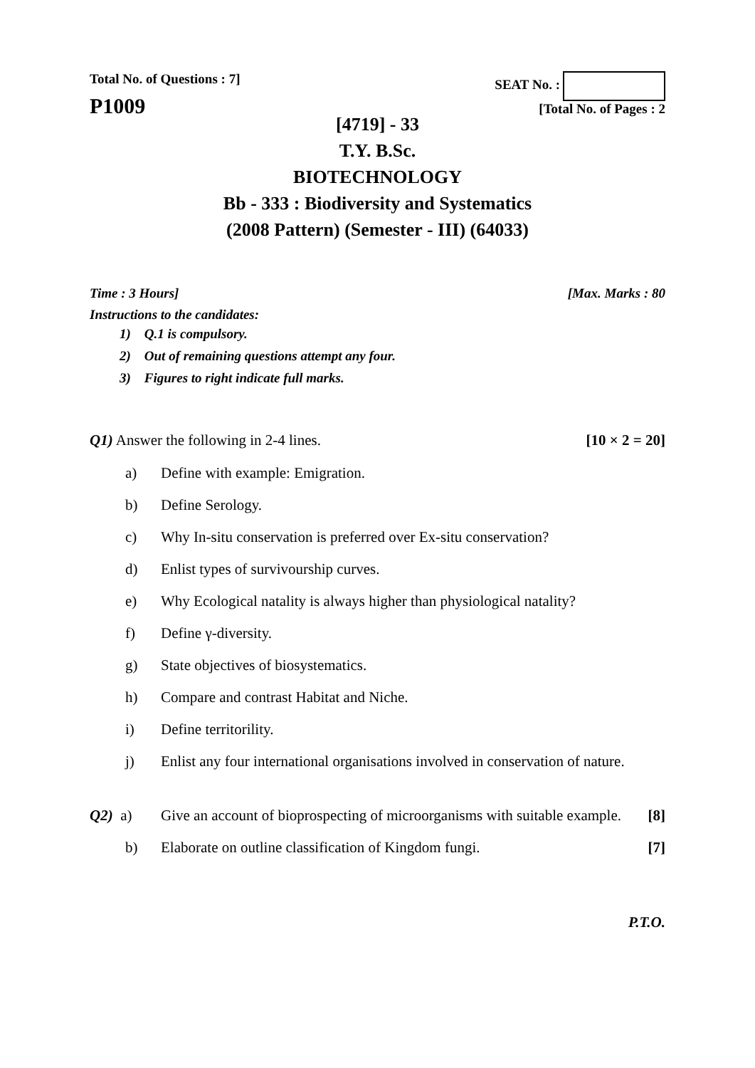Total No. of Questions : 7] SEAT No. :
P1009
[Total No. of Pages : 2
[4719] - 33
T.Y. B.Sc.
BIOTECHNOLOGY
Bb - 333 : Biodiversity and Systematics
(2008 Pattern) (Semester - III) (64033)
Time : 3 Hours] [Max. Marks : 80
Instructions to the candidates:
1) Q.1 is compulsory.
2) Out of remaining questions attempt any four.
3) Figures to right indicate full marks.
Q1) Answer the following in 2-4 lines. [10 × 2 = 20]
a) Define with example: Emigration.
b) Define Serology.
c) Why In-situ conservation is preferred over Ex-situ conservation?
d) Enlist types of survivourship curves.
e) Why Ecological natality is always higher than physiological natality?
f) Define γ-diversity.
g) State objectives of biosystematics.
h) Compare and contrast Habitat and Niche.
i) Define territorility.
j) Enlist any four international organisations involved in conservation of nature.
Q2) a) Give an account of bioprospecting of microorganisms with suitable example. [8]
b) Elaborate on outline classification of Kingdom fungi. [7]
P.T.O.